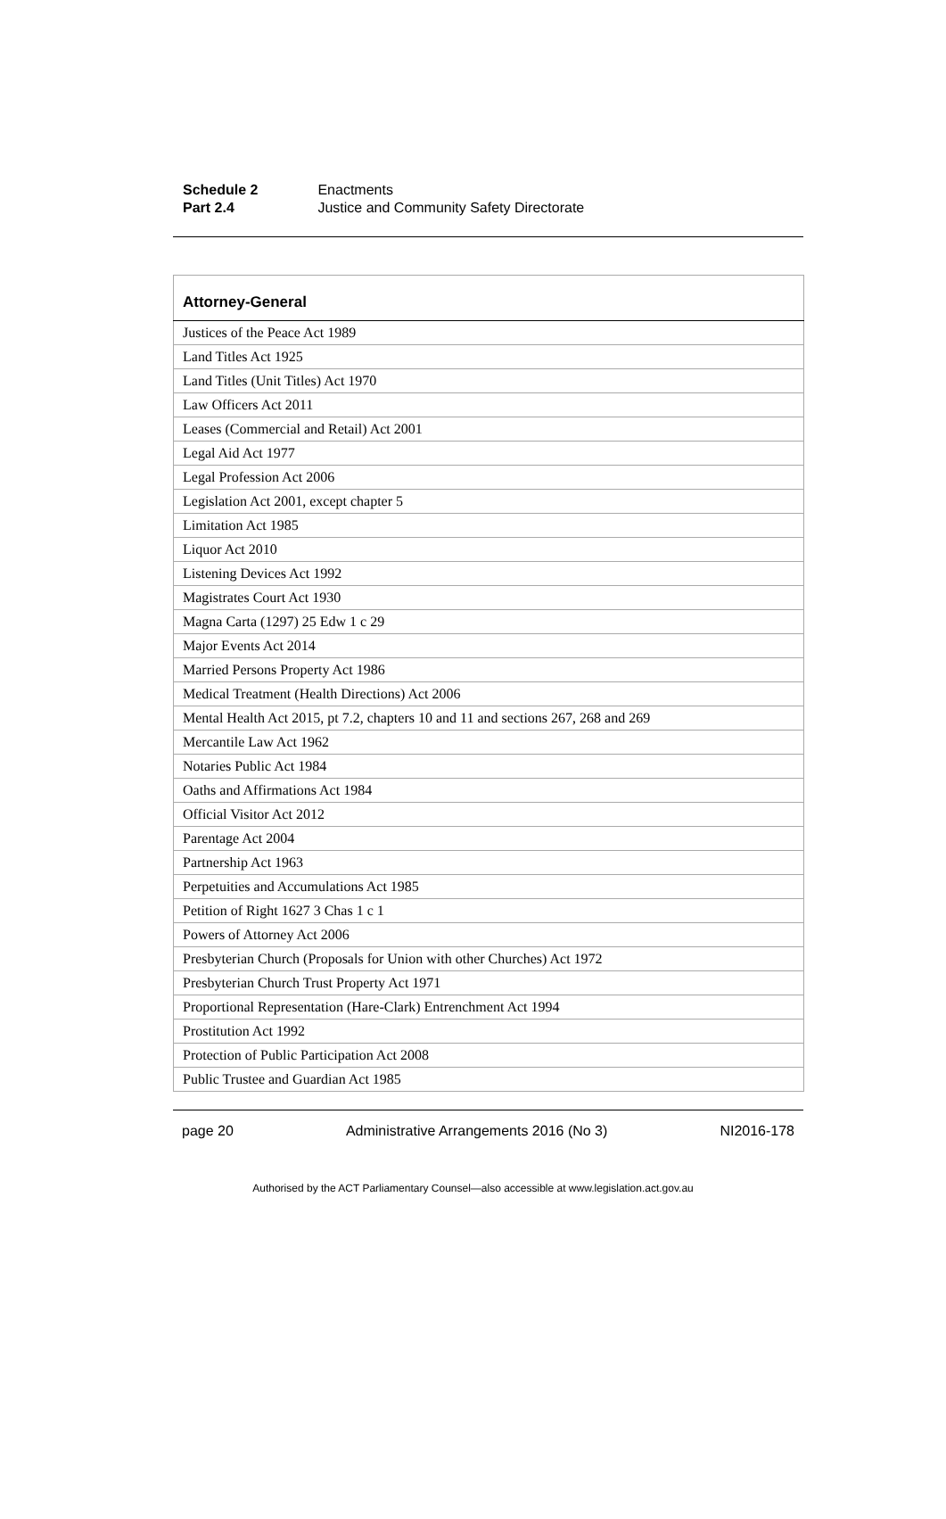Schedule 2 Enactments
Part 2.4 Justice and Community Safety Directorate
| Attorney-General |
| --- |
| Justices of the Peace Act 1989 |
| Land Titles Act 1925 |
| Land Titles (Unit Titles) Act 1970 |
| Law Officers Act 2011 |
| Leases (Commercial and Retail) Act 2001 |
| Legal Aid Act 1977 |
| Legal Profession Act 2006 |
| Legislation Act 2001, except chapter 5 |
| Limitation Act 1985 |
| Liquor Act 2010 |
| Listening Devices Act 1992 |
| Magistrates Court Act 1930 |
| Magna Carta (1297) 25 Edw 1 c 29 |
| Major Events Act 2014 |
| Married Persons Property Act 1986 |
| Medical Treatment (Health Directions) Act 2006 |
| Mental Health Act 2015, pt 7.2, chapters 10 and 11 and sections 267, 268 and 269 |
| Mercantile Law Act 1962 |
| Notaries Public Act 1984 |
| Oaths and Affirmations Act 1984 |
| Official Visitor Act 2012 |
| Parentage Act 2004 |
| Partnership Act 1963 |
| Perpetuities and Accumulations Act 1985 |
| Petition of Right 1627 3 Chas 1 c 1 |
| Powers of Attorney Act 2006 |
| Presbyterian Church (Proposals for Union with other Churches) Act 1972 |
| Presbyterian Church Trust Property Act 1971 |
| Proportional Representation (Hare-Clark) Entrenchment Act 1994 |
| Prostitution Act 1992 |
| Protection of Public Participation Act 2008 |
| Public Trustee and Guardian Act 1985 |
page 20 Administrative Arrangements 2016 (No 3) NI2016-178
Authorised by the ACT Parliamentary Counsel—also accessible at www.legislation.act.gov.au